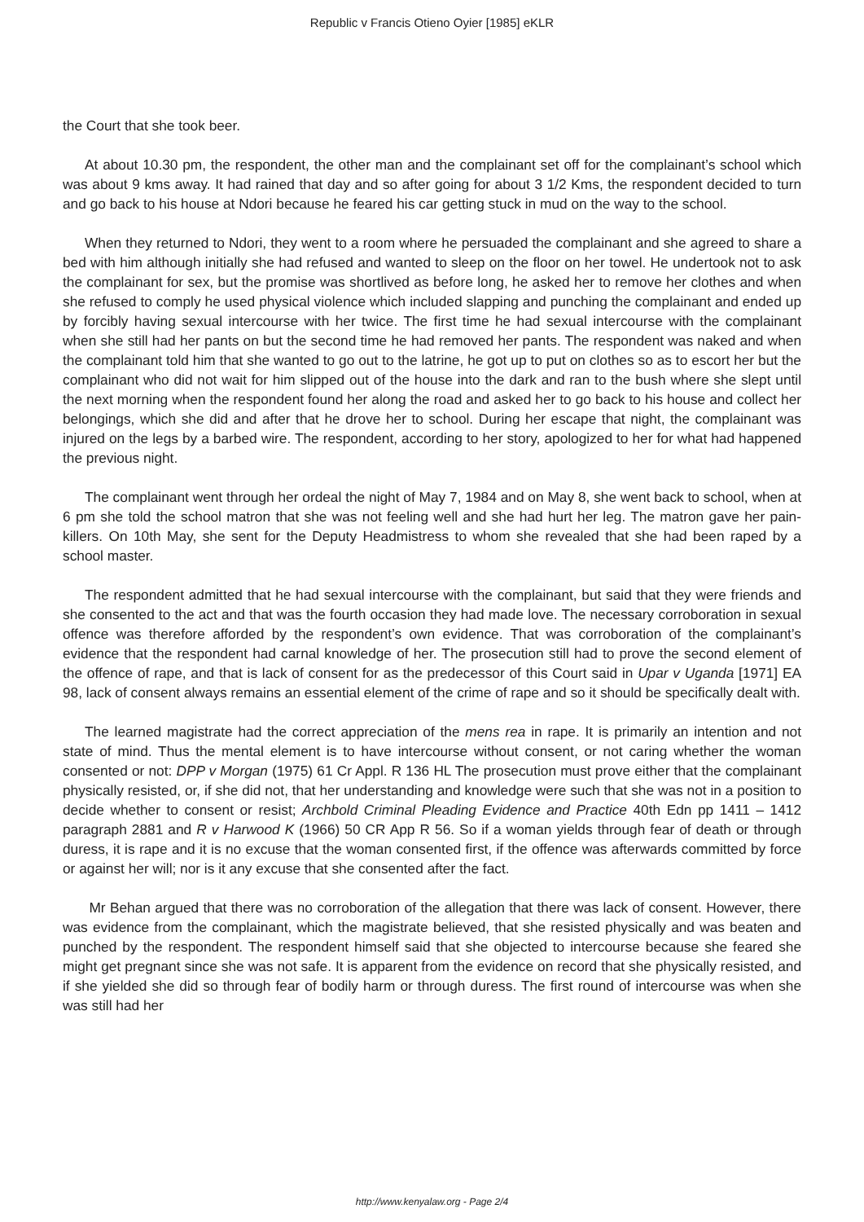Republic v Francis Otieno Oyier [1985] eKLR
the Court that she took beer.
At about 10.30 pm, the respondent, the other man and the complainant set off for the complainant’s school which was about 9 kms away. It had rained that day and so after going for about 3 1/2 Kms, the respondent decided to turn and go back to his house at Ndori because he feared his car getting stuck in mud on the way to the school.
When they returned to Ndori, they went to a room where he persuaded the complainant and she agreed to share a bed with him although initially she had refused and wanted to sleep on the floor on her towel. He undertook not to ask the complainant for sex, but the promise was shortlived as before long, he asked her to remove her clothes and when she refused to comply he used physical violence which included slapping and punching the complainant and ended up by forcibly having sexual intercourse with her twice. The first time he had sexual intercourse with the complainant when she still had her pants on but the second time he had removed her pants. The respondent was naked and when the complainant told him that she wanted to go out to the latrine, he got up to put on clothes so as to escort her but the complainant who did not wait for him slipped out of the house into the dark and ran to the bush where she slept until the next morning when the respondent found her along the road and asked her to go back to his house and collect her belongings, which she did and after that he drove her to school. During her escape that night, the complainant was injured on the legs by a barbed wire. The respondent, according to her story, apologized to her for what had happened the previous night.
The complainant went through her ordeal the night of May 7, 1984 and on May 8, she went back to school, when at 6 pm she told the school matron that she was not feeling well and she had hurt her leg. The matron gave her pain-killers. On 10th May, she sent for the Deputy Headmistress to whom she revealed that she had been raped by a school master.
The respondent admitted that he had sexual intercourse with the complainant, but said that they were friends and she consented to the act and that was the fourth occasion they had made love. The necessary corroboration in sexual offence was therefore afforded by the respondent’s own evidence. That was corroboration of the complainant’s evidence that the respondent had carnal knowledge of her. The prosecution still had to prove the second element of the offence of rape, and that is lack of consent for as the predecessor of this Court said in Upar v Uganda [1971] EA 98, lack of consent always remains an essential element of the crime of rape and so it should be specifically dealt with.
The learned magistrate had the correct appreciation of the mens rea in rape. It is primarily an intention and not state of mind. Thus the mental element is to have intercourse without consent, or not caring whether the woman consented or not: DPP v Morgan (1975) 61 Cr Appl. R 136 HL The prosecution must prove either that the complainant physically resisted, or, if she did not, that her understanding and knowledge were such that she was not in a position to decide whether to consent or resist; Archbold Criminal Pleading Evidence and Practice 40th Edn pp 1411 – 1412 paragraph 2881 and R v Harwood K (1966) 50 CR App R 56. So if a woman yields through fear of death or through duress, it is rape and it is no excuse that the woman consented first, if the offence was afterwards committed by force or against her will; nor is it any excuse that she consented after the fact.
Mr Behan argued that there was no corroboration of the allegation that there was lack of consent. However, there was evidence from the complainant, which the magistrate believed, that she resisted physically and was beaten and punched by the respondent. The respondent himself said that she objected to intercourse because she feared she might get pregnant since she was not safe. It is apparent from the evidence on record that she physically resisted, and if she yielded she did so through fear of bodily harm or through duress. The first round of intercourse was when she was still had her
http://www.kenyalaw.org - Page 2/4